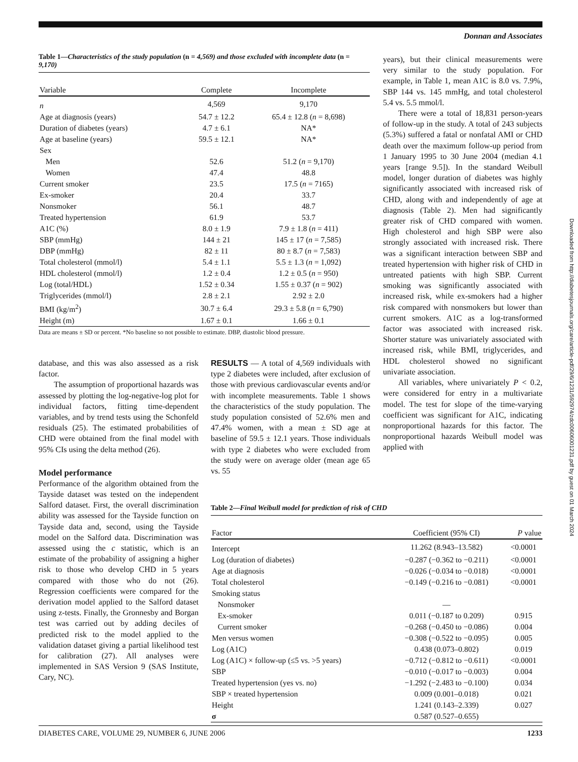Donnan and Associates
Table 1—Characteristics of the study population (n = 4,569) and those excluded with incomplete data (n = 9,170)
| Variable | Complete | Incomplete |
| --- | --- | --- |
| n | 4,569 | 9,170 |
| Age at diagnosis (years) | 54.7 ± 12.2 | 65.4 ± 12.8 ( n = 8,698) |
| Duration of diabetes (years) | 4.7 ± 6.1 | NA* |
| Age at baseline (years) | 59.5 ± 12.1 | NA* |
| Sex | | |
| Men | 52.6 | 51.2 ( n = 9,170) |
| Women | 47.4 | 48.8 |
| Current smoker | 23.5 | 17.5 ( n = 7165) |
| Ex-smoker | 20.4 | 33.7 |
| Nonsmoker | 56.1 | 48.7 |
| Treated hypertension | 61.9 | 53.7 |
| A1C (%) | 8.0 ± 1.9 | 7.9 ± 1.8 ( n = 411) |
| SBP (mmHg) | 144 ± 21 | 145 ± 17 ( n = 7,585) |
| DBP (mmHg) | 82 ± 11 | 80 ± 8.7 ( n = 7,583) |
| Total cholesterol (mmol/l) | 5.4 ± 1.1 | 5.5 ± 1.3 ( n = 1,092) |
| HDL cholesterol (mmol/l) | 1.2 ± 0.4 | 1.2 ± 0.5 ( n = 950) |
| Log (total/HDL) | 1.52 ± 0.34 | 1.55 ± 0.37 ( n = 902) |
| Triglycerides (mmol/l) | 2.8 ± 2.1 | 2.92 ± 2.0 |
| BMI (kg/m<sup>2</sup>) | 30.7 ± 6.4 | 29.3 ± 5.8 ( n = 6,790) |
| Height (m) | 1.67 ± 0.1 | 1.66 ± 0.1 |
Data are means ± SD or percent. *No baseline so not possible to estimate. DBP, diastolic blood pressure.
years), but their clinical measurements were very similar to the study population. For example, in Table 1, mean A1C is 8.0 vs. 7.9%, SBP 144 vs. 145 mmHg, and total cholesterol 5.4 vs. 5.5 mmol/l.
There were a total of 18,831 person-years of follow-up in the study. A total of 243 subjects (5.3%) suffered a fatal or nonfatal AMI or CHD death over the maximum follow-up period from 1 January 1995 to 30 June 2004 (median 4.1 years [range 9.5]). In the standard Weibull model, longer duration of diabetes was highly significantly associated with increased risk of CHD, along with and independently of age at diagnosis (Table 2). Men had significantly greater risk of CHD compared with women. High cholesterol and high SBP were also strongly associated with increased risk. There was a significant interaction between SBP and treated hypertension with higher risk of CHD in untreated patients with high SBP. Current smoking was significantly associated with increased risk, while ex-smokers had a higher risk compared with nonsmokers but lower than current smokers. A1C as a log-transformed factor was associated with increased risk. Shorter stature was univariately associated with increased risk, while BMI, triglycerides, and HDL cholesterol showed no significant univariate association.
All variables, where univariately P < 0.2, were considered for entry in a multivariate model. The test for slope of the time-varying coefficient was significant for A1C, indicating nonproportional hazards for this factor. The nonproportional hazards Weibull model was applied with
database, and this was also assessed as a risk factor.
The assumption of proportional hazards was assessed by plotting the log-negative-log plot for individual factors, fitting time-dependent variables, and by trend tests using the Schonfeld residuals (25). The estimated probabilities of CHD were obtained from the final model with 95% CIs using the delta method (26).
Model performance
Performance of the algorithm obtained from the Tayside dataset was tested on the independent Salford dataset. First, the overall discrimination ability was assessed for the Tayside function on Tayside data and, second, using the Tayside model on the Salford data. Discrimination was assessed using the c statistic, which is an estimate of the probability of assigning a higher risk to those who develop CHD in 5 years compared with those who do not (26). Regression coefficients were compared for the derivation model applied to the Salford dataset using z-tests. Finally, the Gronnesby and Borgan test was carried out by adding deciles of predicted risk to the model applied to the validation dataset giving a partial likelihood test for calibration (27). All analyses were implemented in SAS Version 9 (SAS Institute, Cary, NC).
RESULTS — A total of 4,569 individuals with type 2 diabetes were included, after exclusion of those with previous cardiovascular events and/or with incomplete measurements. Table 1 shows the characteristics of the study population. The study population consisted of 52.6% men and 47.4% women, with a mean ± SD age at baseline of 59.5 ± 12.1 years. Those individuals with type 2 diabetes who were excluded from the study were on average older (mean age 65 vs. 55
Table 2—Final Weibull model for prediction of risk of CHD
| Factor | Coefficient (95% CI) | P value |
| --- | --- | --- |
| Intercept | 11.262 (8.943–13.582) | <0.0001 |
| Log (duration of diabetes) | −0.287 (−0.362 to −0.211) | <0.0001 |
| Age at diagnosis | −0.026 (−0.034 to −0.018) | <0.0001 |
| Total cholesterol | −0.149 (−0.216 to −0.081) | <0.0001 |
| Smoking status | | |
| Nonsmoker | — | |
| Ex-smoker | 0.011 (−0.187 to 0.209) | 0.915 |
| Current smoker | −0.268 (−0.450 to −0.086) | 0.004 |
| Men versus women | −0.308 (−0.522 to −0.095) | 0.005 |
| Log (A1C) | 0.438 (0.073–0.802) | 0.019 |
| Log (A1C) × follow-up (≤5 vs. >5 years) | −0.712 (−0.812 to −0.611) | <0.0001 |
| SBP | −0.010 (−0.017 to −0.003) | 0.004 |
| Treated hypertension (yes vs. no) | −1.292 (−2.483 to −0.100) | 0.034 |
| SBP × treated hypertension | 0.009 (0.001–0.018) | 0.021 |
| Height | 1.241 (0.143–2.339) | 0.027 |
| σ | 0.587 (0.527–0.655) | |
DIABETES CARE, VOLUME 29, NUMBER 6, JUNE 2006 1233
Downloaded from http://diabetesjournals.org/care/article-pdf/29/6/1231/592974/zdc00606001231.pdf by guest on 01 March 2024